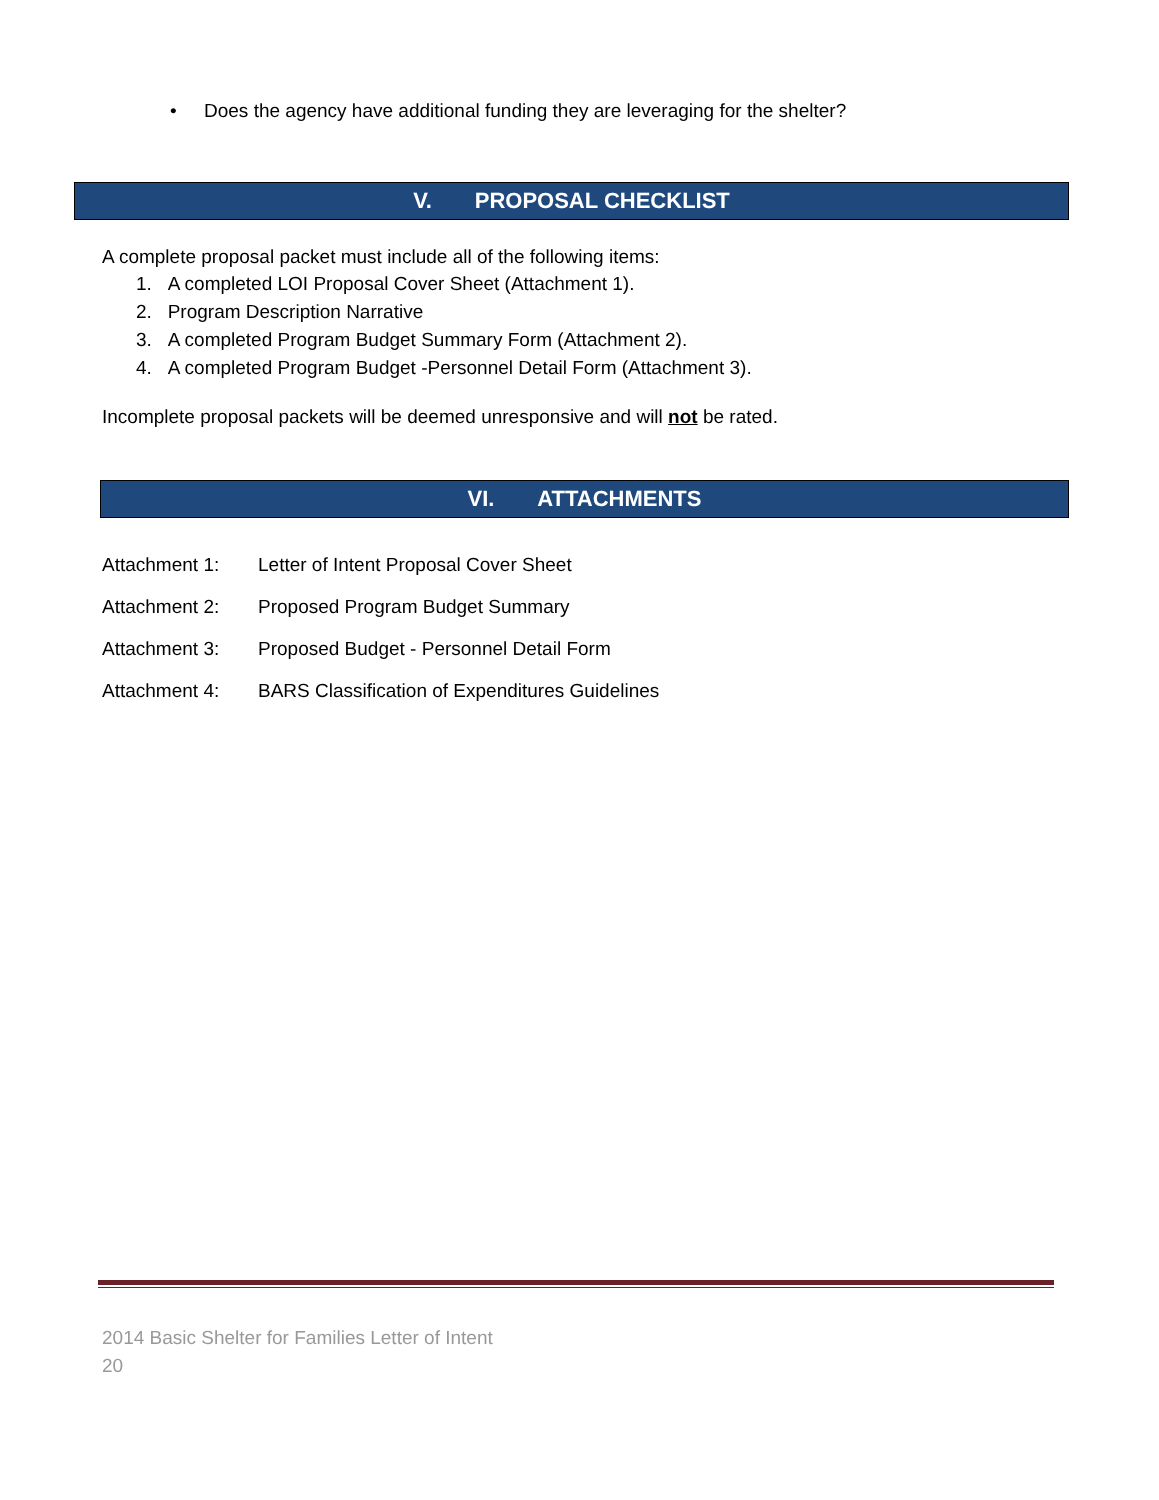• Does the agency have additional funding they are leveraging for the shelter?
V. PROPOSAL CHECKLIST
A complete proposal packet must include all of the following items:
1. A completed LOI Proposal Cover Sheet (Attachment 1).
2. Program Description Narrative
3. A completed Program Budget Summary Form (Attachment 2).
4. A completed Program Budget -Personnel Detail Form (Attachment 3).
Incomplete proposal packets will be deemed unresponsive and will not be rated.
VI. ATTACHMENTS
Attachment 1: Letter of Intent Proposal Cover Sheet
Attachment 2: Proposed Program Budget Summary
Attachment 3: Proposed Budget - Personnel Detail Form
Attachment 4: BARS Classification of Expenditures Guidelines
2014 Basic Shelter for Families Letter of Intent
20